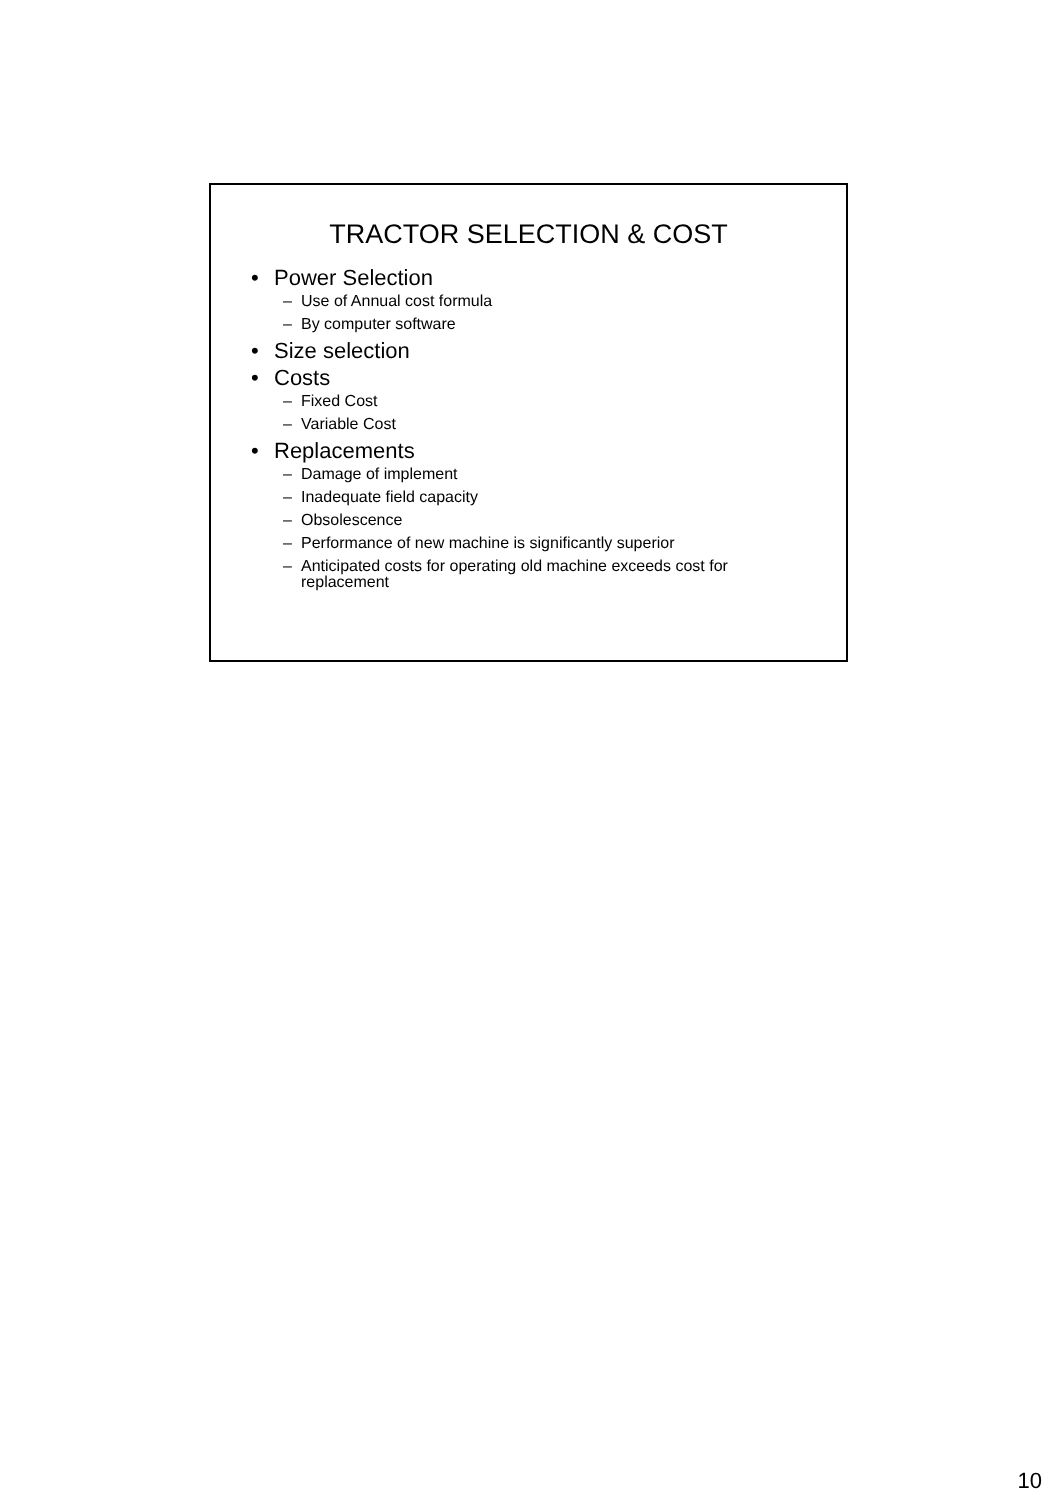TRACTOR SELECTION & COST
• Power Selection
– Use of Annual cost formula
– By computer software
• Size selection
• Costs
– Fixed Cost
– Variable Cost
• Replacements
– Damage of implement
– Inadequate field capacity
– Obsolescence
– Performance of new machine is significantly superior
– Anticipated costs for operating old machine exceeds cost for replacement
10